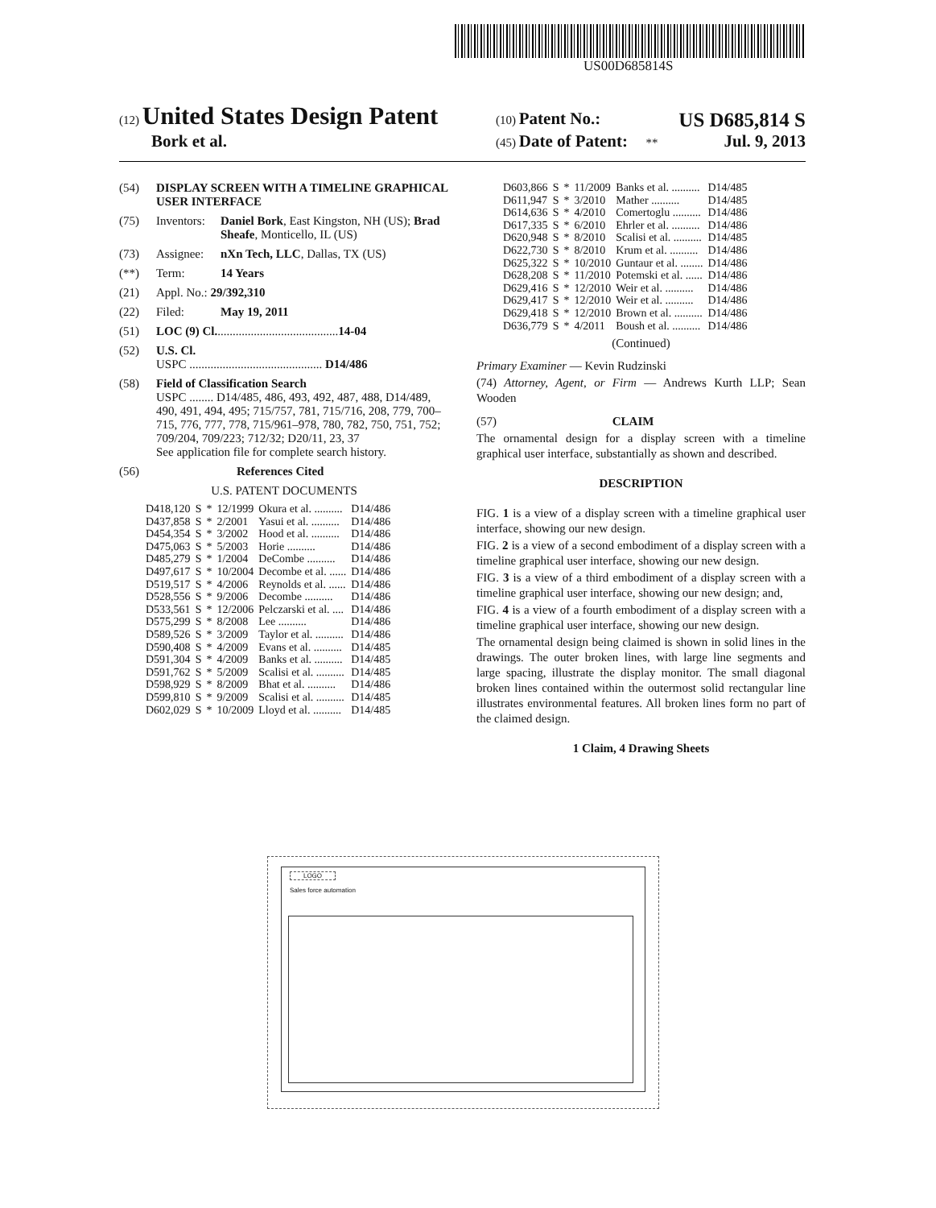US00D685814S
(12) United States Design Patent
(10) Patent No.: US D685,814 S
Bork et al.
(45) Date of Patent: ** Jul. 9, 2013
(54) DISPLAY SCREEN WITH A TIMELINE GRAPHICAL USER INTERFACE
(75) Inventors: Daniel Bork, East Kingston, NH (US); Brad Sheafe, Monticello, IL (US)
(73) Assignee: nXn Tech, LLC, Dallas, TX (US)
(**) Term: 14 Years
(21) Appl. No.: 29/392,310
(22) Filed: May 19, 2011
(51) LOC (9) Cl. ........................................ 14-04
(52) U.S. Cl.
USPC ............................................ D14/486
(58) Field of Classification Search
USPC ........ D14/485, 486, 493, 492, 487, 488, D14/489, 490, 491, 494, 495; 715/757, 781, 715/716, 208, 779, 700–715, 776, 777, 778, 715/961–978, 780, 782, 750, 751, 752; 709/204, 709/223; 712/32; D20/11, 23, 37
See application file for complete search history.
(56) References Cited
U.S. PATENT DOCUMENTS
| D418,120 | S | * | 12/1999 | Okura et al. .......... | D14/486 |
| D437,858 | S | * | 2/2001 | Yasui et al. .......... | D14/486 |
| D454,354 | S | * | 3/2002 | Hood et al. .......... | D14/486 |
| D475,063 | S | * | 5/2003 | Horie .......... | D14/486 |
| D485,279 | S | * | 1/2004 | DeCombe .......... | D14/486 |
| D497,617 | S | * | 10/2004 | Decombe et al. ...... | D14/486 |
| D519,517 | S | * | 4/2006 | Reynolds et al. ...... | D14/486 |
| D528,556 | S | * | 9/2006 | Decombe .......... | D14/486 |
| D533,561 | S | * | 12/2006 | Pelczarski et al. .... | D14/486 |
| D575,299 | S | * | 8/2008 | Lee .......... | D14/486 |
| D589,526 | S | * | 3/2009 | Taylor et al. .......... | D14/486 |
| D590,408 | S | * | 4/2009 | Evans et al. .......... | D14/485 |
| D591,304 | S | * | 4/2009 | Banks et al. .......... | D14/485 |
| D591,762 | S | * | 5/2009 | Scalisi et al. .......... | D14/485 |
| D598,929 | S | * | 8/2009 | Bhat et al. .......... | D14/486 |
| D599,810 | S | * | 9/2009 | Scalisi et al. .......... | D14/485 |
| D602,029 | S | * | 10/2009 | Lloyd et al. .......... | D14/485 |
| D603,866 | S | * | 11/2009 | Banks et al. .......... | D14/485 |
| D611,947 | S | * | 3/2010 | Mather .......... | D14/485 |
| D614,636 | S | * | 4/2010 | Comertoglu .......... | D14/486 |
| D617,335 | S | * | 6/2010 | Ehrler et al. .......... | D14/486 |
| D620,948 | S | * | 8/2010 | Scalisi et al. .......... | D14/485 |
| D622,730 | S | * | 8/2010 | Krum et al. .......... | D14/486 |
| D625,322 | S | * | 10/2010 | Guntaur et al. ........ | D14/486 |
| D628,208 | S | * | 11/2010 | Potemski et al. ...... | D14/486 |
| D629,416 | S | * | 12/2010 | Weir et al. .......... | D14/486 |
| D629,417 | S | * | 12/2010 | Weir et al. .......... | D14/486 |
| D629,418 | S | * | 12/2010 | Brown et al. .......... | D14/486 |
| D636,779 | S | * | 4/2011 | Boush et al. .......... | D14/486 |
(Continued)
Primary Examiner — Kevin Rudzinski
(74) Attorney, Agent, or Firm — Andrews Kurth LLP; Sean Wooden
(57) CLAIM
The ornamental design for a display screen with a timeline graphical user interface, substantially as shown and described.
DESCRIPTION
FIG. 1 is a view of a display screen with a timeline graphical user interface, showing our new design.
FIG. 2 is a view of a second embodiment of a display screen with a timeline graphical user interface, showing our new design.
FIG. 3 is a view of a third embodiment of a display screen with a timeline graphical user interface, showing our new design; and,
FIG. 4 is a view of a fourth embodiment of a display screen with a timeline graphical user interface, showing our new design.
The ornamental design being claimed is shown in solid lines in the drawings. The outer broken lines, with large line segments and large spacing, illustrate the display monitor. The small diagonal broken lines contained within the outermost solid rectangular line illustrates environmental features. All broken lines form no part of the claimed design.
1 Claim, 4 Drawing Sheets
LOGO
Sales force automation